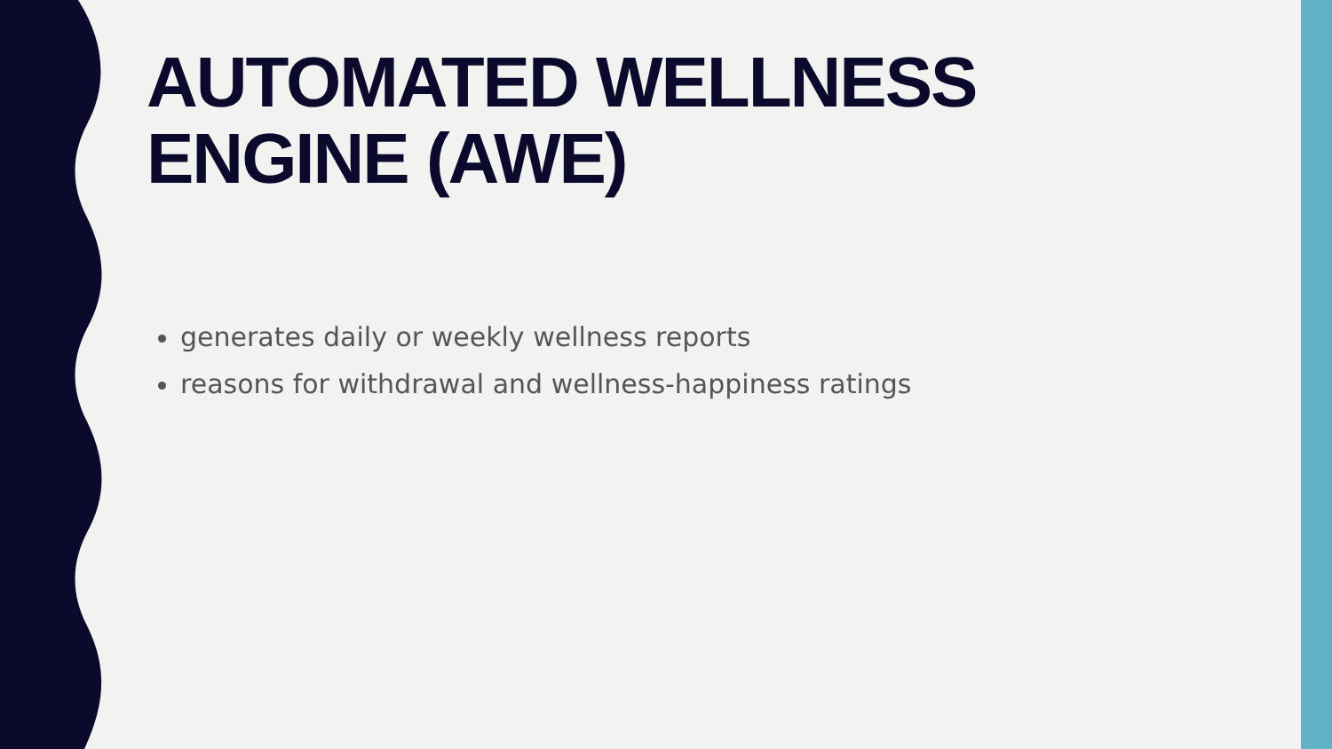AUTOMATED WELLNESS ENGINE (AWE)
generates daily or weekly wellness reports
reasons for withdrawal and wellness-happiness ratings